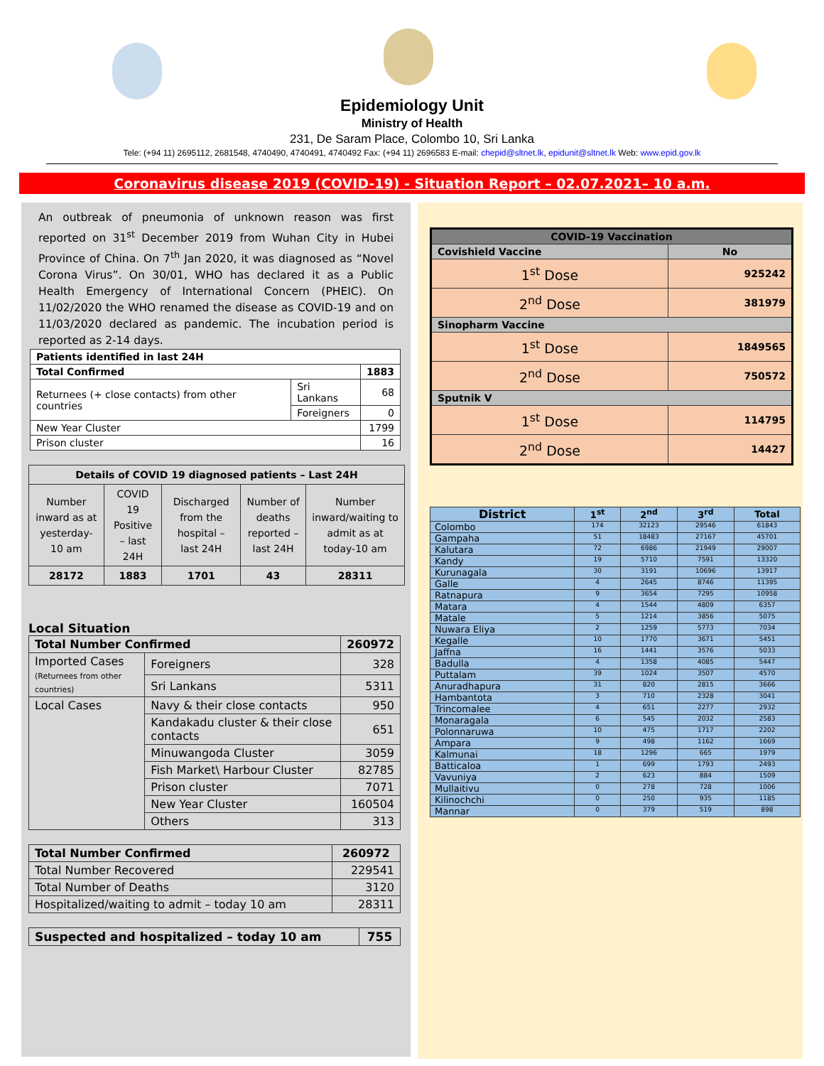Epidemiology Unit
Ministry of Health
231, De Saram Place, Colombo 10, Sri Lanka
Tele: (+94 11) 2695112, 2681548, 4740490, 4740491, 4740492 Fax: (+94 11) 2696583 E-mail: chepid@sltnet.lk, epidunit@sltnet.lk Web: www.epid.gov.lk
Coronavirus disease 2019 (COVID-19) - Situation Report – 02.07.2021– 10 a.m.
An outbreak of pneumonia of unknown reason was first reported on 31<sup>st</sup> December 2019 from Wuhan City in Hubei Province of China. On 7<sup>th</sup> Jan 2020, it was diagnosed as “Novel Corona Virus”. On 30/01, WHO has declared it as a Public Health Emergency of International Concern (PHEIC). On 11/02/2020 the WHO renamed the disease as COVID-19 and on 11/03/2020 declared as pandemic. The incubation period is reported as 2-14 days.
| Patients identified in last 24H | | |
| --- | --- | --- |
| Total Confirmed | | 1883 |
| Returnees (+ close contacts) from other countries | Sri Lankans | 68 |
| | Foreigners | 0 |
| New Year Cluster | | 1799 |
| Prison cluster | | 16 |
| Details of COVID 19 diagnosed patients – Last 24H | | | | |
| --- | --- | --- | --- | --- |
| Number inward as at yesterday-10 am | COVID 19 Positive – last 24H | Discharged from the hospital – last 24H | Number of deaths reported – last 24H | Number inward/waiting to admit as at today-10 am |
| 28172 | 1883 | 1701 | 43 | 28311 |
Local Situation
| Total Number Confirmed | | | 260972 |
| --- | --- | --- | --- |
| Imported Cases (Returnees from other countries) | | Foreigners | 328 |
| | | Sri Lankans | 5311 |
| Local Cases | Navy & their close contacts | | 950 |
| | Kandakadu cluster & their close contacts | | 651 |
| | Minuwangoda Cluster | | 3059 |
| | Fish Market\ Harbour Cluster | | 82785 |
| | Prison cluster | | 7071 |
| | New Year Cluster | | 160504 |
| | Others | | 313 |
| Total Number Confirmed | 260972 |
| --- | --- |
| Total Number Recovered | 229541 |
| Total Number of Deaths | 3120 |
| Hospitalized/waiting to admit – today 10 am | 28311 |
| Suspected and hospitalized – today 10 am | 755 |
| --- | --- |
| COVID-19 Vaccination | |
| --- | --- |
| Covishield Vaccine | No |
| 1<sup>st</sup> Dose | 925242 |
| 2<sup>nd</sup> Dose | 381979 |
| Sinopharm Vaccine | |
| 1<sup>st</sup> Dose | 1849565 |
| 2<sup>nd</sup> Dose | 750572 |
| Sputnik V | |
| 1<sup>st</sup> Dose | 114795 |
| 2<sup>nd</sup> Dose | 14427 |
| District | 1<sup>st</sup> | 2<sup>nd</sup> | 3<sup>rd</sup> | Total |
| --- | --- | --- | --- | --- |
| Colombo | 174 | 32123 | 29546 | 61843 |
| Gampaha | 51 | 18483 | 27167 | 45701 |
| Kalutara | 72 | 6986 | 21949 | 29007 |
| Kandy | 19 | 5710 | 7591 | 13320 |
| Kurunagala | 30 | 3191 | 10696 | 13917 |
| Galle | 4 | 2645 | 8746 | 11395 |
| Ratnapura | 9 | 3654 | 7295 | 10958 |
| Matara | 4 | 1544 | 4809 | 6357 |
| Matale | 5 | 1214 | 3856 | 5075 |
| Nuwara Eliya | 2 | 1259 | 5773 | 7034 |
| Kegalle | 10 | 1770 | 3671 | 5451 |
| Jaffna | 16 | 1441 | 3576 | 5033 |
| Badulla | 4 | 1358 | 4085 | 5447 |
| Puttalam | 39 | 1024 | 3507 | 4570 |
| Anuradhapura | 31 | 820 | 2815 | 3666 |
| Hambantota | 3 | 710 | 2328 | 3041 |
| Trincomalee | 4 | 651 | 2277 | 2932 |
| Monaragala | 6 | 545 | 2032 | 2583 |
| Polonnaruwa | 10 | 475 | 1717 | 2202 |
| Ampara | 9 | 498 | 1162 | 1669 |
| Kalmunai | 18 | 1296 | 665 | 1979 |
| Batticaloa | 1 | 699 | 1793 | 2493 |
| Vavuniya | 2 | 623 | 884 | 1509 |
| Mullaitivu | 0 | 278 | 728 | 1006 |
| Kilinochchi | 0 | 250 | 935 | 1185 |
| Mannar | 0 | 379 | 519 | 898 |